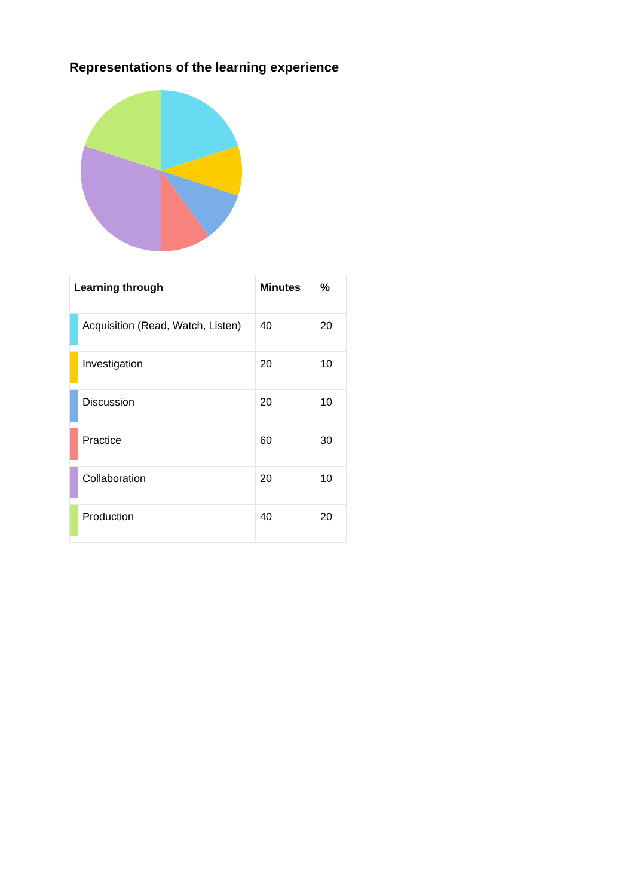Representations of the learning experience
| Learning through | | Minutes | % |
| --- | --- | --- | --- |
| | Acquisition (Read, Watch, Listen) | 40 | 20 |
| | Investigation | 20 | 10 |
| | Discussion | 20 | 10 |
| | Practice | 60 | 30 |
| | Collaboration | 20 | 10 |
| | Production | 40 | 20 |